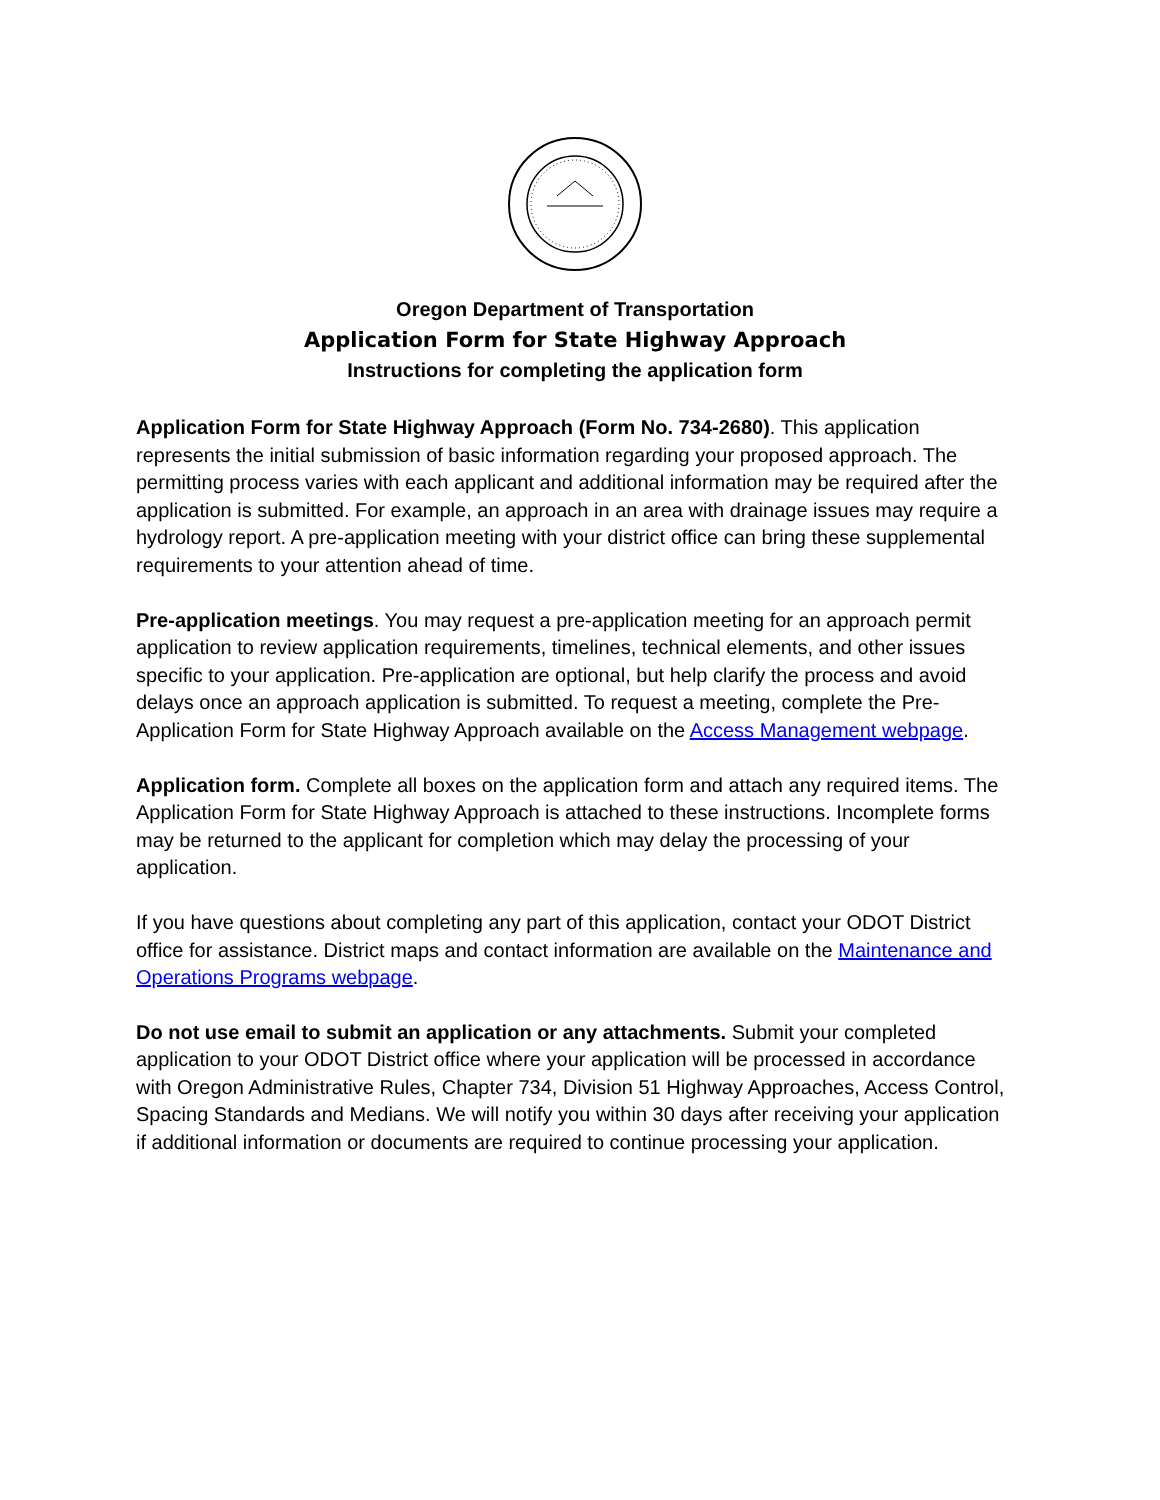Oregon Department of Transportation
Application Form for State Highway Approach
Instructions for completing the application form
Application Form for State Highway Approach (Form No. 734-2680). This application represents the initial submission of basic information regarding your proposed approach. The permitting process varies with each applicant and additional information may be required after the application is submitted. For example, an approach in an area with drainage issues may require a hydrology report. A pre-application meeting with your district office can bring these supplemental requirements to your attention ahead of time.
Pre-application meetings. You may request a pre-application meeting for an approach permit application to review application requirements, timelines, technical elements, and other issues specific to your application. Pre-application are optional, but help clarify the process and avoid delays once an approach application is submitted. To request a meeting, complete the Pre-Application Form for State Highway Approach available on the Access Management webpage.
Application form. Complete all boxes on the application form and attach any required items. The Application Form for State Highway Approach is attached to these instructions. Incomplete forms may be returned to the applicant for completion which may delay the processing of your application.
If you have questions about completing any part of this application, contact your ODOT District office for assistance. District maps and contact information are available on the Maintenance and Operations Programs webpage.
Do not use email to submit an application or any attachments. Submit your completed application to your ODOT District office where your application will be processed in accordance with Oregon Administrative Rules, Chapter 734, Division 51 Highway Approaches, Access Control, Spacing Standards and Medians. We will notify you within 30 days after receiving your application if additional information or documents are required to continue processing your application.